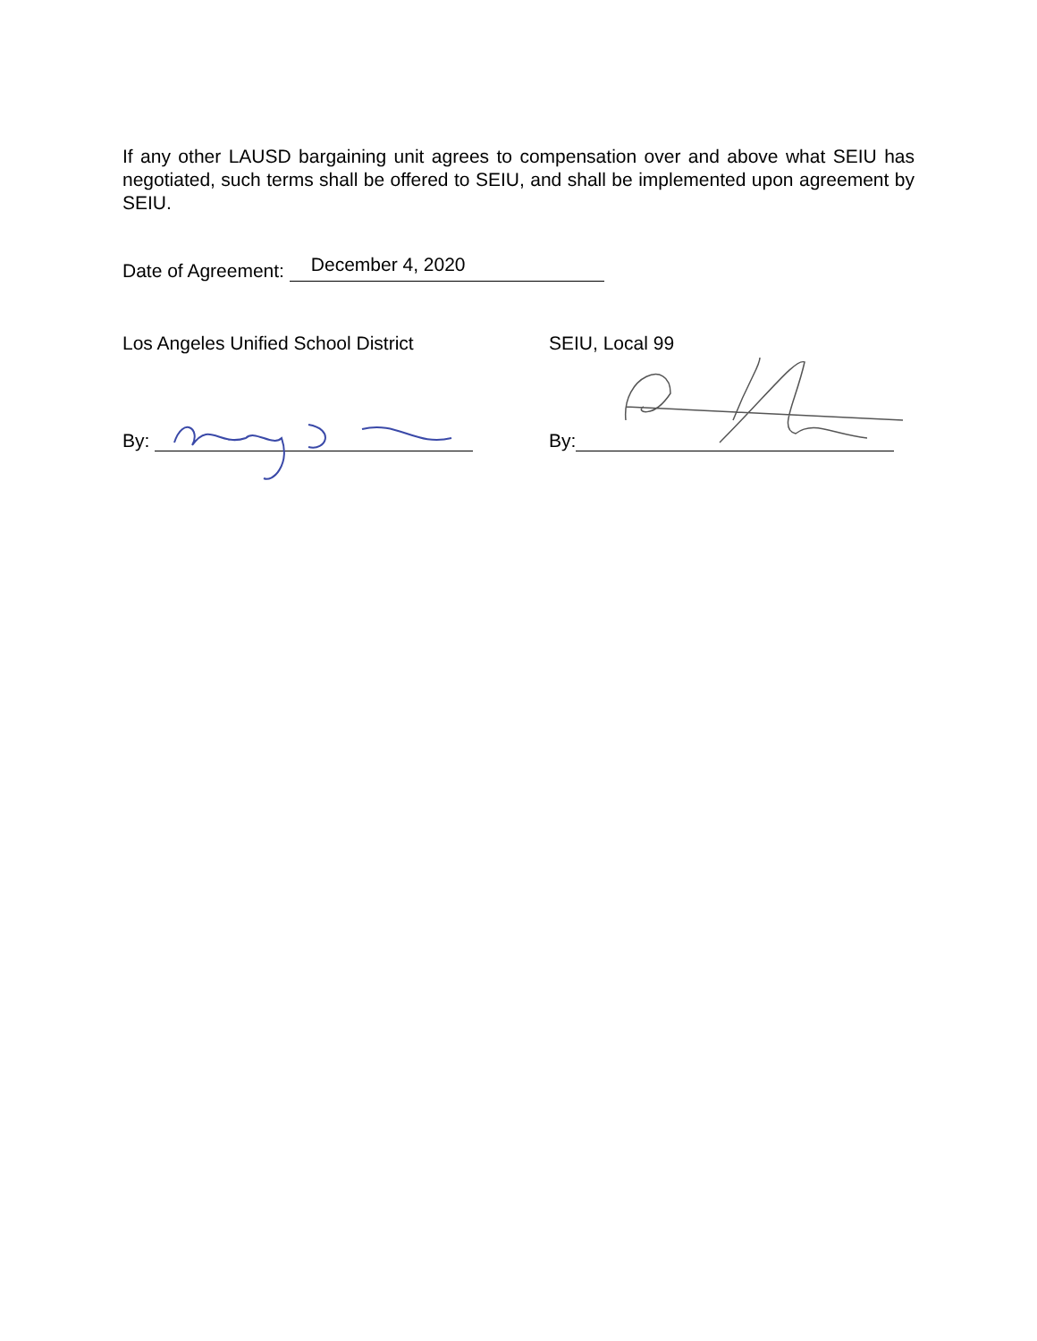If any other LAUSD bargaining unit agrees to compensation over and above what SEIU has negotiated, such terms shall be offered to SEIU, and shall be implemented upon agreement by SEIU.
Date of Agreement: December 4, 2020
Los Angeles Unified School District SEIU, Local 99
By: By: